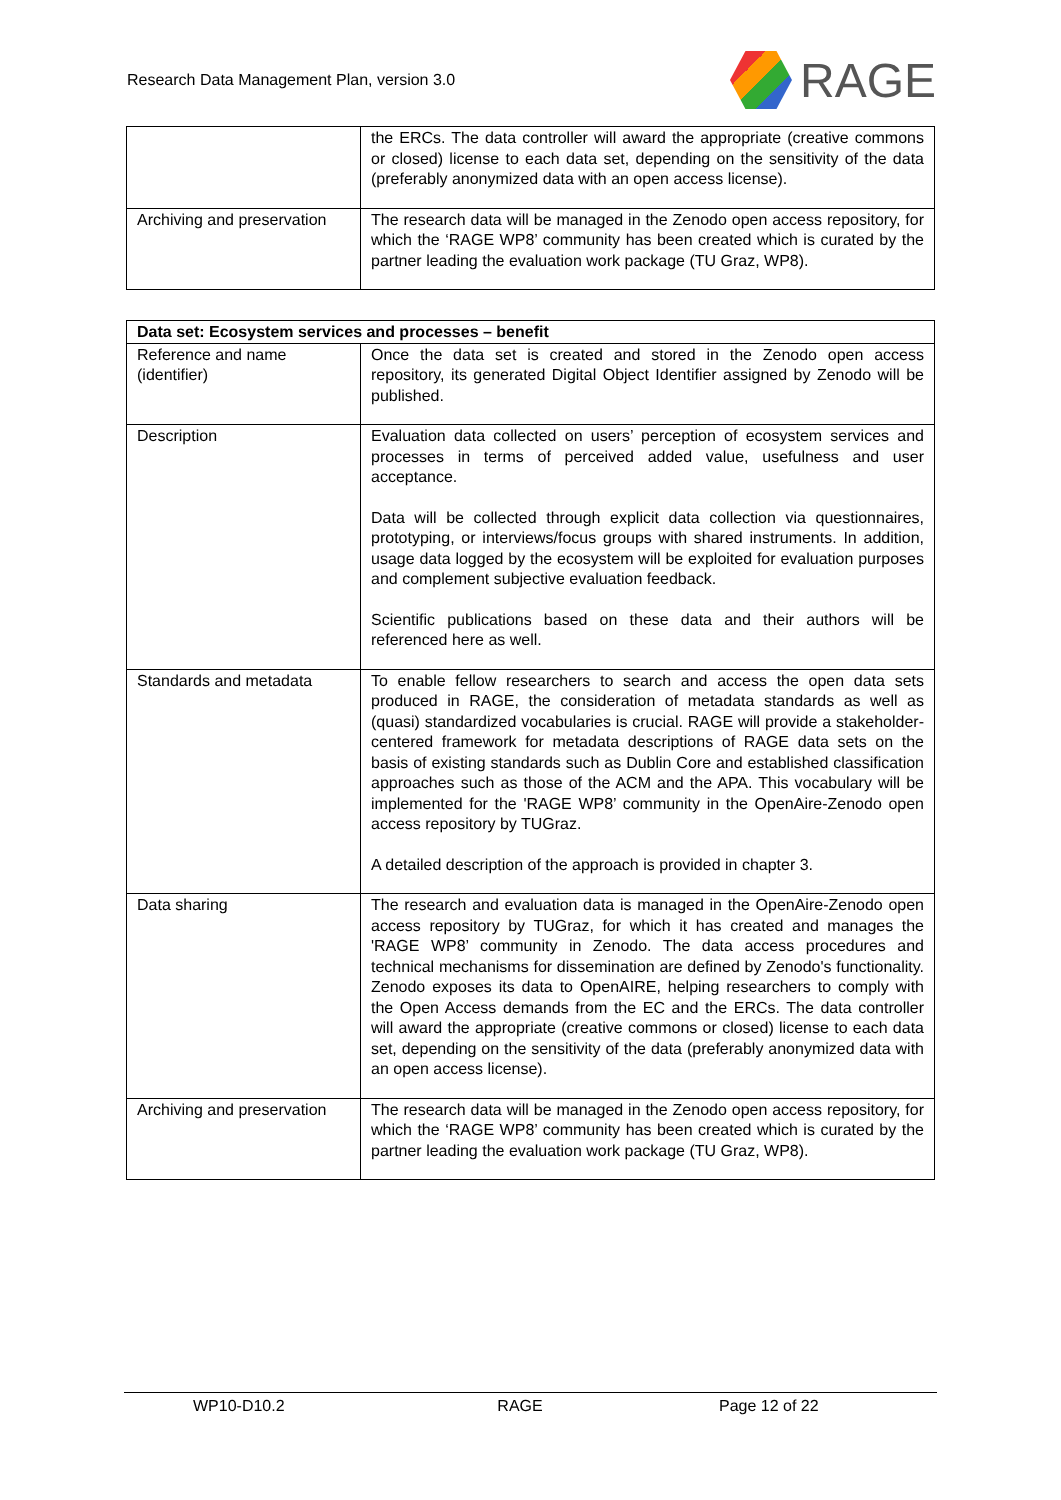Research Data Management Plan, version 3.0
RAGE
| | the ERCs. The data controller will award the appropriate (creative commons or closed) license to each data set, depending on the sensitivity of the data (preferably anonymized data with an open access license). |
| Archiving and preservation | The research data will be managed in the Zenodo open access repository, for which the ‘RAGE WP8’ community has been created which is curated by the partner leading the evaluation work package (TU Graz, WP8). |
| Data set: Ecosystem services and processes – benefit | |
| --- | --- |
| Reference and name (identifier) | Once the data set is created and stored in the Zenodo open access repository, its generated Digital Object Identifier assigned by Zenodo will be published. |
| Description | Evaluation data collected on users’ perception of ecosystem services and processes in terms of perceived added value, usefulness and user acceptance. Data will be collected through explicit data collection via questionnaires, prototyping, or interviews/focus groups with shared instruments. In addition, usage data logged by the ecosystem will be exploited for evaluation purposes and complement subjective evaluation feedback. Scientific publications based on these data and their authors will be referenced here as well. |
| Standards and metadata | To enable fellow researchers to search and access the open data sets produced in RAGE, the consideration of metadata standards as well as (quasi) standardized vocabularies is crucial. RAGE will provide a stakeholder-centered framework for metadata descriptions of RAGE data sets on the basis of existing standards such as Dublin Core and established classification approaches such as those of the ACM and the APA. This vocabulary will be implemented for the 'RAGE WP8’ community in the OpenAire-Zenodo open access repository by TUGraz. A detailed description of the approach is provided in chapter 3. |
| Data sharing | The research and evaluation data is managed in the OpenAire-Zenodo open access repository by TUGraz, for which it has created and manages the 'RAGE WP8’ community in Zenodo. The data access procedures and technical mechanisms for dissemination are defined by Zenodo's functionality. Zenodo exposes its data to OpenAIRE, helping researchers to comply with the Open Access demands from the EC and the ERCs. The data controller will award the appropriate (creative commons or closed) license to each data set, depending on the sensitivity of the data (preferably anonymized data with an open access license). |
| Archiving and preservation | The research data will be managed in the Zenodo open access repository, for which the ‘RAGE WP8’ community has been created which is curated by the partner leading the evaluation work package (TU Graz, WP8). |
WP10-D10.2 RAGE Page 12 of 22